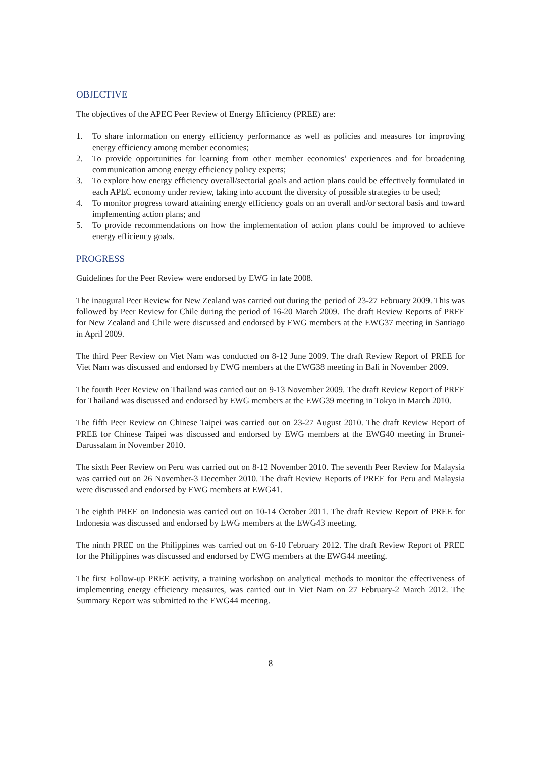OBJECTIVE
The objectives of the APEC Peer Review of Energy Efficiency (PREE) are:
1. To share information on energy efficiency performance as well as policies and measures for improving energy efficiency among member economies;
2. To provide opportunities for learning from other member economies’ experiences and for broadening communication among energy efficiency policy experts;
3. To explore how energy efficiency overall/sectorial goals and action plans could be effectively formulated in each APEC economy under review, taking into account the diversity of possible strategies to be used;
4. To monitor progress toward attaining energy efficiency goals on an overall and/or sectoral basis and toward implementing action plans; and
5. To provide recommendations on how the implementation of action plans could be improved to achieve energy efficiency goals.
PROGRESS
Guidelines for the Peer Review were endorsed by EWG in late 2008.
The inaugural Peer Review for New Zealand was carried out during the period of 23-27 February 2009. This was followed by Peer Review for Chile during the period of 16-20 March 2009. The draft Review Reports of PREE for New Zealand and Chile were discussed and endorsed by EWG members at the EWG37 meeting in Santiago in April 2009.
The third Peer Review on Viet Nam was conducted on 8-12 June 2009. The draft Review Report of PREE for Viet Nam was discussed and endorsed by EWG members at the EWG38 meeting in Bali in November 2009.
The fourth Peer Review on Thailand was carried out on 9-13 November 2009. The draft Review Report of PREE for Thailand was discussed and endorsed by EWG members at the EWG39 meeting in Tokyo in March 2010.
The fifth Peer Review on Chinese Taipei was carried out on 23-27 August 2010. The draft Review Report of PREE for Chinese Taipei was discussed and endorsed by EWG members at the EWG40 meeting in Brunei-Darussalam in November 2010.
The sixth Peer Review on Peru was carried out on 8-12 November 2010. The seventh Peer Review for Malaysia was carried out on 26 November-3 December 2010. The draft Review Reports of PREE for Peru and Malaysia were discussed and endorsed by EWG members at EWG41.
The eighth PREE on Indonesia was carried out on 10-14 October 2011. The draft Review Report of PREE for Indonesia was discussed and endorsed by EWG members at the EWG43 meeting.
The ninth PREE on the Philippines was carried out on 6-10 February 2012. The draft Review Report of PREE for the Philippines was discussed and endorsed by EWG members at the EWG44 meeting.
The first Follow-up PREE activity, a training workshop on analytical methods to monitor the effectiveness of implementing energy efficiency measures, was carried out in Viet Nam on 27 February-2 March 2012. The Summary Report was submitted to the EWG44 meeting.
8